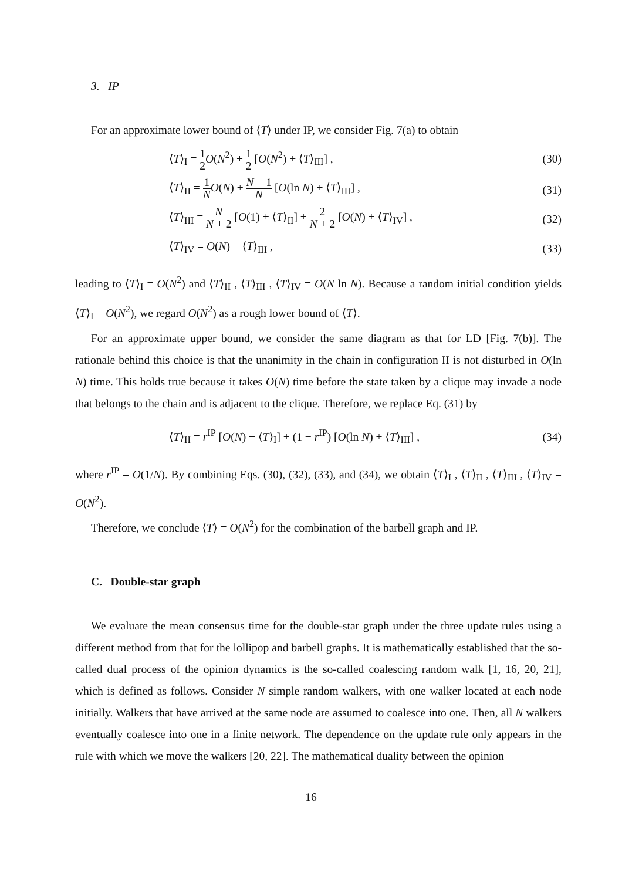3. IP
For an approximate lower bound of ⟨T⟩ under IP, we consider Fig. 7(a) to obtain
⟨T⟩<sub>I</sub> = 1 2 O(N<sup>2</sup>) + 1 2 [O(N<sup>2</sup>) + ⟨T⟩<sub>III</sub>] , (30)
⟨T⟩<sub>II</sub> = 1 N O(N) + N − 1 N [O(ln N) + ⟨T⟩<sub>III</sub>] , (31)
⟨T⟩<sub>III</sub> = N N + 2 [O(1) + ⟨T⟩<sub>II</sub>] + 2 N + 2 [O(N) + ⟨T⟩<sub>IV</sub>] , (32)
⟨T⟩<sub>IV</sub> = O(N) + ⟨T⟩<sub>III</sub> , (33)
leading to ⟨T⟩<sub>I</sub> = O(N<sup>2</sup>) and ⟨T⟩<sub>II</sub> , ⟨T⟩<sub>III</sub> , ⟨T⟩<sub>IV</sub> = O(N ln N). Because a random initial condition yields ⟨T⟩<sub>I</sub> = O(N<sup>2</sup>), we regard O(N<sup>2</sup>) as a rough lower bound of ⟨T⟩.
For an approximate upper bound, we consider the same diagram as that for LD [Fig. 7(b)]. The rationale behind this choice is that the unanimity in the chain in configuration II is not disturbed in O(ln N) time. This holds true because it takes O(N) time before the state taken by a clique may invade a node that belongs to the chain and is adjacent to the clique. Therefore, we replace Eq. (31) by
⟨T⟩<sub>II</sub> = r<sup>IP</sup> [O(N) + ⟨T⟩<sub>I</sub>] + (1 − r<sup>IP</sup>) [O(ln N) + ⟨T⟩<sub>III</sub>] , (34)
where r<sup>IP</sup> = O(1/N). By combining Eqs. (30), (32), (33), and (34), we obtain ⟨T⟩<sub>I</sub> , ⟨T⟩<sub>II</sub> , ⟨T⟩<sub>III</sub> , ⟨T⟩<sub>IV</sub> = O(N<sup>2</sup>).
Therefore, we conclude ⟨T⟩ = O(N<sup>2</sup>) for the combination of the barbell graph and IP.
C. Double-star graph
We evaluate the mean consensus time for the double-star graph under the three update rules using a different method from that for the lollipop and barbell graphs. It is mathematically established that the so-called dual process of the opinion dynamics is the so-called coalescing random walk [1, 16, 20, 21], which is defined as follows. Consider N simple random walkers, with one walker located at each node initially. Walkers that have arrived at the same node are assumed to coalesce into one. Then, all N walkers eventually coalesce into one in a finite network. The dependence on the update rule only appears in the rule with which we move the walkers [20, 22]. The mathematical duality between the opinion
16